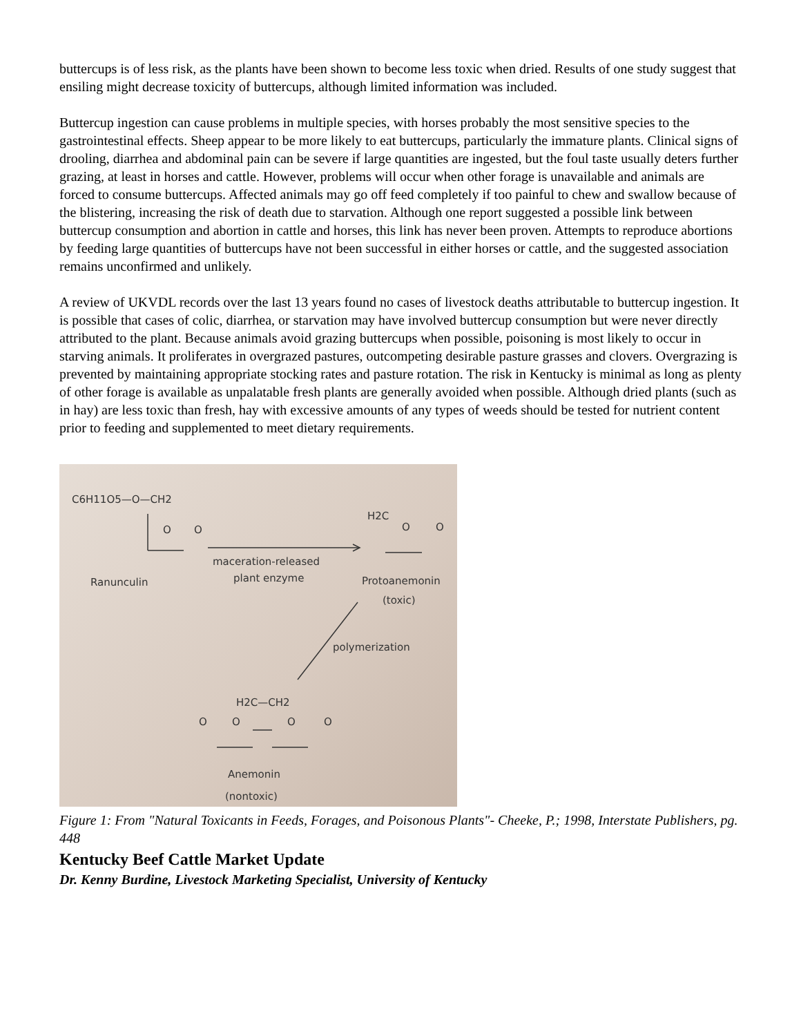buttercups is of less risk, as the plants have been shown to become less toxic when dried. Results of one study suggest that ensiling might decrease toxicity of buttercups, although limited information was included.
Buttercup ingestion can cause problems in multiple species, with horses probably the most sensitive species to the gastrointestinal effects. Sheep appear to be more likely to eat buttercups, particularly the immature plants. Clinical signs of drooling, diarrhea and abdominal pain can be severe if large quantities are ingested, but the foul taste usually deters further grazing, at least in horses and cattle. However, problems will occur when other forage is unavailable and animals are forced to consume buttercups. Affected animals may go off feed completely if too painful to chew and swallow because of the blistering, increasing the risk of death due to starvation. Although one report suggested a possible link between buttercup consumption and abortion in cattle and horses, this link has never been proven. Attempts to reproduce abortions by feeding large quantities of buttercups have not been successful in either horses or cattle, and the suggested association remains unconfirmed and unlikely.
A review of UKVDL records over the last 13 years found no cases of livestock deaths attributable to buttercup ingestion. It is possible that cases of colic, diarrhea, or starvation may have involved buttercup consumption but were never directly attributed to the plant. Because animals avoid grazing buttercups when possible, poisoning is most likely to occur in starving animals. It proliferates in overgrazed pastures, outcompeting desirable pasture grasses and clovers. Overgrazing is prevented by maintaining appropriate stocking rates and pasture rotation. The risk in Kentucky is minimal as long as plenty of other forage is available as unpalatable fresh plants are generally avoided when possible. Although dried plants (such as in hay) are less toxic than fresh, hay with excessive amounts of any types of weeds should be tested for nutrient content prior to feeding and supplemented to meet dietary requirements.
C6H11O5—O—CH2
O
O
Ranunculin
maceration-released
plant enzyme
H2C
O
O
Protoanemonin
(toxic)
polymerization
H2C—CH2
O
O
O
O
Anemonin
(nontoxic)
Figure 1: From "Natural Toxicants in Feeds, Forages, and Poisonous Plants"- Cheeke, P.; 1998, Interstate Publishers, pg. 448
Kentucky Beef Cattle Market Update
Dr. Kenny Burdine, Livestock Marketing Specialist, University of Kentucky